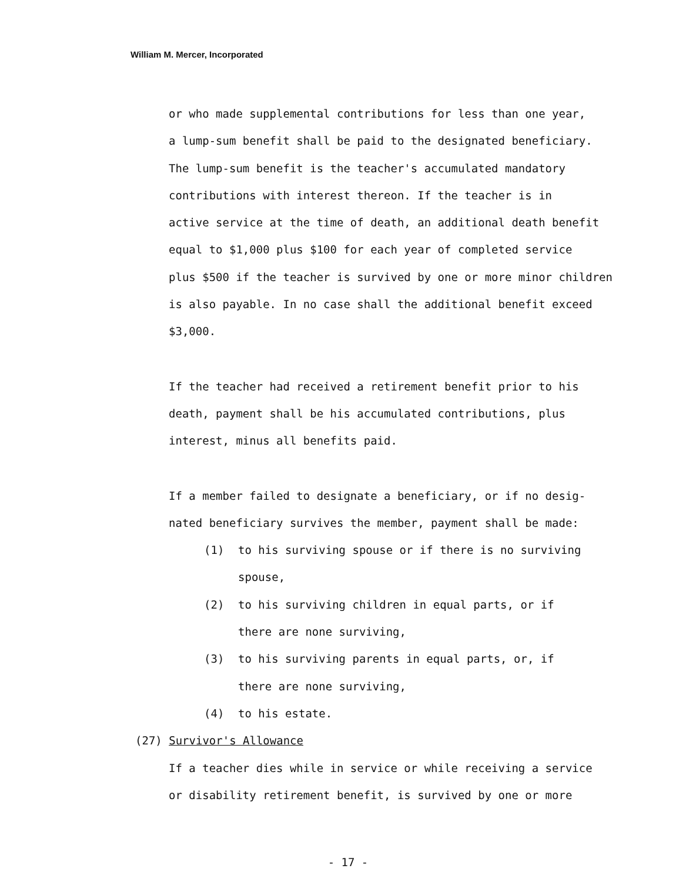William M. Mercer, Incorporated
or who made supplemental contributions for less than one year,
a lump-sum benefit shall be paid to the designated beneficiary.
The lump-sum benefit is the teacher's accumulated mandatory
contributions with interest thereon. If the teacher is in
active service at the time of death, an additional death benefit
equal to $1,000 plus $100 for each year of completed service
plus $500 if the teacher is survived by one or more minor children
is also payable. In no case shall the additional benefit exceed
$3,000.
If the teacher had received a retirement benefit prior to his
death, payment shall be his accumulated contributions, plus
interest, minus all benefits paid.
If a member failed to designate a beneficiary, or if no desig-
nated beneficiary survives the member, payment shall be made:
(1) to his surviving spouse or if there is no surviving
spouse,
(2) to his surviving children in equal parts, or if
there are none surviving,
(3) to his surviving parents in equal parts, or, if
there are none surviving,
(4) to his estate.
(27) Survivor's Allowance
If a teacher dies while in service or while receiving a service
or disability retirement benefit, is survived by one or more
- 17 -